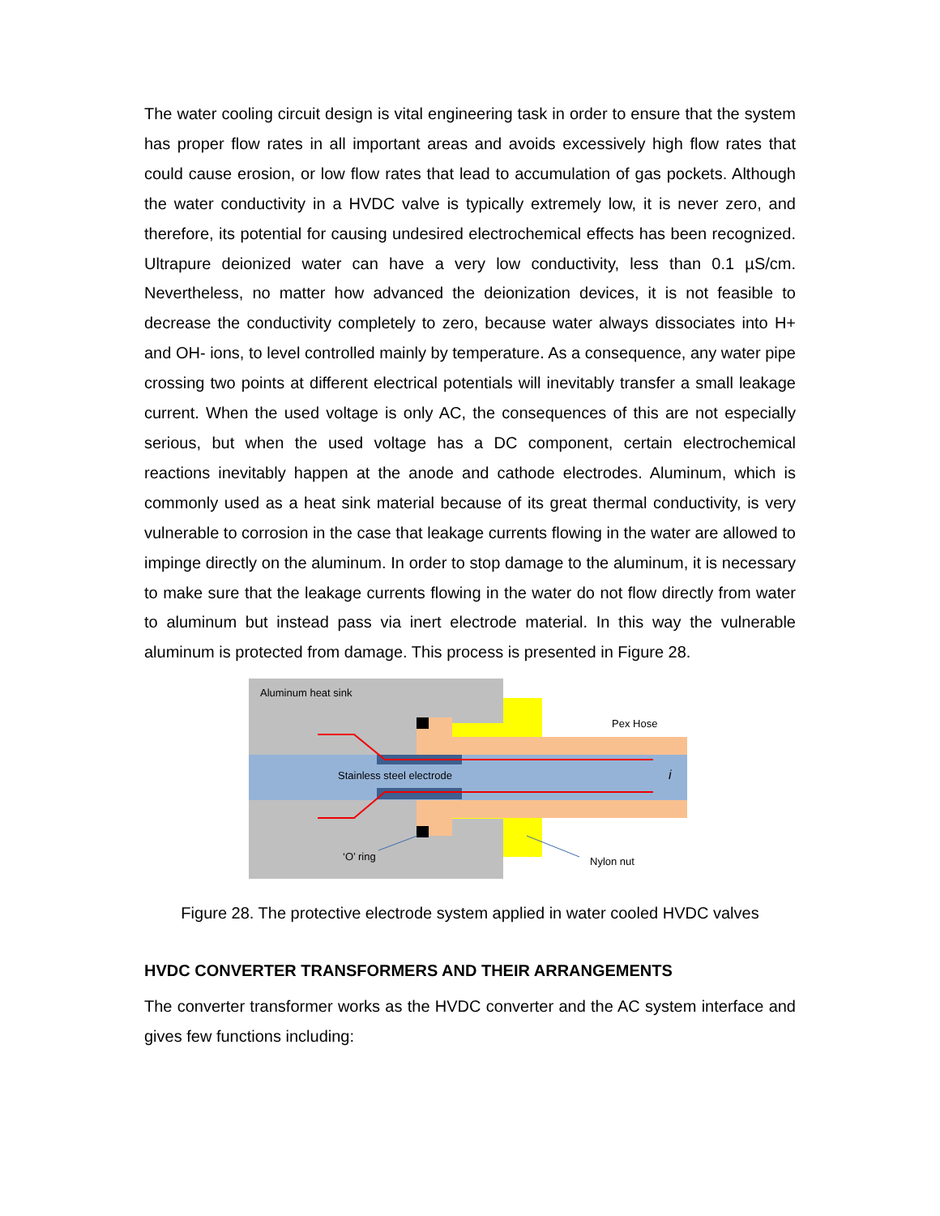The water cooling circuit design is vital engineering task in order to ensure that the system has proper flow rates in all important areas and avoids excessively high flow rates that could cause erosion, or low flow rates that lead to accumulation of gas pockets. Although the water conductivity in a HVDC valve is typically extremely low, it is never zero, and therefore, its potential for causing undesired electrochemical effects has been recognized. Ultrapure deionized water can have a very low conductivity, less than 0.1 µS/cm. Nevertheless, no matter how advanced the deionization devices, it is not feasible to decrease the conductivity completely to zero, because water always dissociates into H+ and OH- ions, to level controlled mainly by temperature. As a consequence, any water pipe crossing two points at different electrical potentials will inevitably transfer a small leakage current. When the used voltage is only AC, the consequences of this are not especially serious, but when the used voltage has a DC component, certain electrochemical reactions inevitably happen at the anode and cathode electrodes. Aluminum, which is commonly used as a heat sink material because of its great thermal conductivity, is very vulnerable to corrosion in the case that leakage currents flowing in the water are allowed to impinge directly on the aluminum. In order to stop damage to the aluminum, it is necessary to make sure that the leakage currents flowing in the water do not flow directly from water to aluminum but instead pass via inert electrode material. In this way the vulnerable aluminum is protected from damage. This process is presented in Figure 28.
Aluminum heat sink
Pex Hose
Stainless steel electrode i
‘O’ ring Nylon nut
Figure 28. The protective electrode system applied in water cooled HVDC valves
HVDC CONVERTER TRANSFORMERS AND THEIR ARRANGEMENTS
The converter transformer works as the HVDC converter and the AC system interface and gives few functions including: